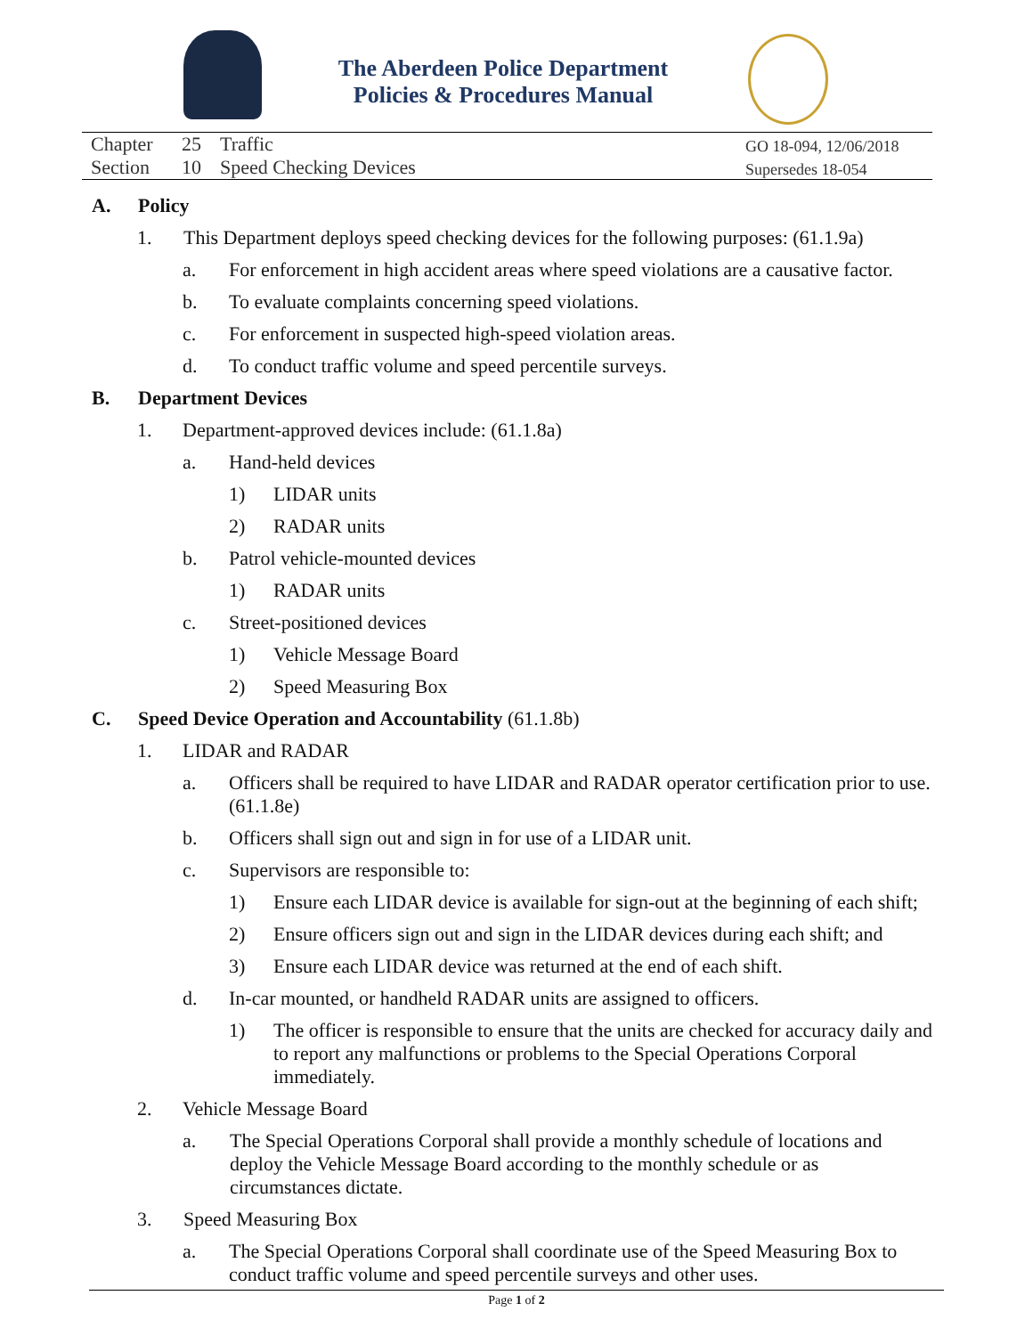The Aberdeen Police Department
Policies & Procedures Manual
Chapter 25 Traffic
Section 10 Speed Checking Devices
GO 18-094, 12/06/2018
Supersedes 18-054
A. Policy
1. This Department deploys speed checking devices for the following purposes: (61.1.9a)
a. For enforcement in high accident areas where speed violations are a causative factor.
b. To evaluate complaints concerning speed violations.
c. For enforcement in suspected high-speed violation areas.
d. To conduct traffic volume and speed percentile surveys.
B. Department Devices
1. Department-approved devices include: (61.1.8a)
a. Hand-held devices
1) LIDAR units
2) RADAR units
b. Patrol vehicle-mounted devices
1) RADAR units
c. Street-positioned devices
1) Vehicle Message Board
2) Speed Measuring Box
C. Speed Device Operation and Accountability (61.1.8b)
1. LIDAR and RADAR
a. Officers shall be required to have LIDAR and RADAR operator certification prior to use. (61.1.8e)
b. Officers shall sign out and sign in for use of a LIDAR unit.
c. Supervisors are responsible to:
1) Ensure each LIDAR device is available for sign-out at the beginning of each shift;
2) Ensure officers sign out and sign in the LIDAR devices during each shift; and
3) Ensure each LIDAR device was returned at the end of each shift.
d. In-car mounted, or handheld RADAR units are assigned to officers.
1) The officer is responsible to ensure that the units are checked for accuracy daily and to report any malfunctions or problems to the Special Operations Corporal immediately.
2. Vehicle Message Board
a. The Special Operations Corporal shall provide a monthly schedule of locations and deploy the Vehicle Message Board according to the monthly schedule or as circumstances dictate.
3. Speed Measuring Box
a. The Special Operations Corporal shall coordinate use of the Speed Measuring Box to conduct traffic volume and speed percentile surveys and other uses.
Page 1 of 2